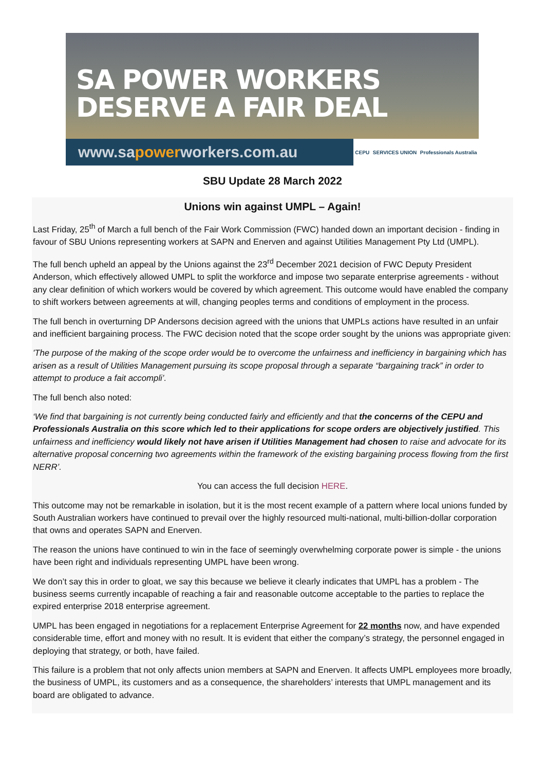SA POWER WORKERS
DESERVE A FAIR DEAL
www.sapowerworkers.com.au
CEPU SERVICES UNION Professionals Australia
SBU Update 28 March 2022
Unions win against UMPL – Again!
Last Friday, 25<sup>th</sup> of March a full bench of the Fair Work Commission (FWC) handed down an important decision - finding in favour of SBU Unions representing workers at SAPN and Enerven and against Utilities Management Pty Ltd (UMPL).
The full bench upheld an appeal by the Unions against the 23<sup>rd</sup> December 2021 decision of FWC Deputy President Anderson, which effectively allowed UMPL to split the workforce and impose two separate enterprise agreements - without any clear definition of which workers would be covered by which agreement. This outcome would have enabled the company to shift workers between agreements at will, changing peoples terms and conditions of employment in the process.
The full bench in overturning DP Andersons decision agreed with the unions that UMPLs actions have resulted in an unfair and inefficient bargaining process. The FWC decision noted that the scope order sought by the unions was appropriate given:
'The purpose of the making of the scope order would be to overcome the unfairness and inefficiency in bargaining which has arisen as a result of Utilities Management pursuing its scope proposal through a separate “bargaining track” in order to attempt to produce a fait accompli’.
The full bench also noted:
‘We find that bargaining is not currently being conducted fairly and efficiently and that the concerns of the CEPU and Professionals Australia on this score which led to their applications for scope orders are objectively justified. This unfairness and inefficiency would likely not have arisen if Utilities Management had chosen to raise and advocate for its alternative proposal concerning two agreements within the framework of the existing bargaining process flowing from the first NERR’.
You can access the full decision HERE.
This outcome may not be remarkable in isolation, but it is the most recent example of a pattern where local unions funded by South Australian workers have continued to prevail over the highly resourced multi-national, multi-billion-dollar corporation that owns and operates SAPN and Enerven.
The reason the unions have continued to win in the face of seemingly overwhelming corporate power is simple - the unions have been right and individuals representing UMPL have been wrong.
We don’t say this in order to gloat, we say this because we believe it clearly indicates that UMPL has a problem - The business seems currently incapable of reaching a fair and reasonable outcome acceptable to the parties to replace the expired enterprise 2018 enterprise agreement.
UMPL has been engaged in negotiations for a replacement Enterprise Agreement for 22 months now, and have expended considerable time, effort and money with no result. It is evident that either the company’s strategy, the personnel engaged in deploying that strategy, or both, have failed.
This failure is a problem that not only affects union members at SAPN and Enerven. It affects UMPL employees more broadly, the business of UMPL, its customers and as a consequence, the shareholders’ interests that UMPL management and its board are obligated to advance.